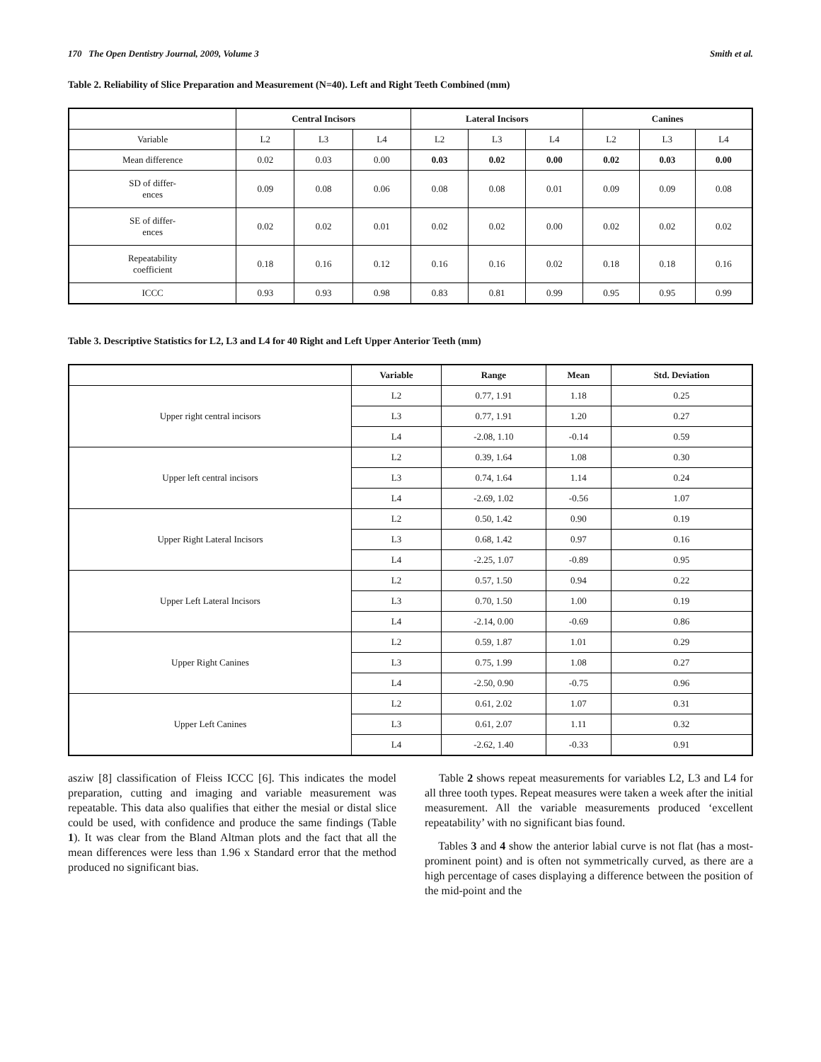170 The Open Dentistry Journal, 2009, Volume 3 Smith et al.
Table 2. Reliability of Slice Preparation and Measurement (N=40). Left and Right Teeth Combined (mm)
| | Central Incisors | | | Lateral Incisors | | | Canines | | |
| --- | --- | --- | --- | --- | --- | --- | --- | --- | --- |
| Variable | L2 | L3 | L4 | L2 | L3 | L4 | L2 | L3 | L4 |
| Mean difference | 0.02 | 0.03 | 0.00 | 0.03 | 0.02 | 0.00 | 0.02 | 0.03 | 0.00 |
| SD of differ- ences | 0.09 | 0.08 | 0.06 | 0.08 | 0.08 | 0.01 | 0.09 | 0.09 | 0.08 |
| SE of differ- ences | 0.02 | 0.02 | 0.01 | 0.02 | 0.02 | 0.00 | 0.02 | 0.02 | 0.02 |
| Repeatability coefficient | 0.18 | 0.16 | 0.12 | 0.16 | 0.16 | 0.02 | 0.18 | 0.18 | 0.16 |
| ICCC | 0.93 | 0.93 | 0.98 | 0.83 | 0.81 | 0.99 | 0.95 | 0.95 | 0.99 |
Table 3. Descriptive Statistics for L2, L3 and L4 for 40 Right and Left Upper Anterior Teeth (mm)
| | Variable | Range | Mean | Std. Deviation |
| --- | --- | --- | --- | --- |
| Upper right central incisors | L2 | 0.77, 1.91 | 1.18 | 0.25 |
| | L3 | 0.77, 1.91 | 1.20 | 0.27 |
| | L4 | -2.08, 1.10 | -0.14 | 0.59 |
| Upper left central incisors | L2 | 0.39, 1.64 | 1.08 | 0.30 |
| | L3 | 0.74, 1.64 | 1.14 | 0.24 |
| | L4 | -2.69, 1.02 | -0.56 | 1.07 |
| Upper Right Lateral Incisors | L2 | 0.50, 1.42 | 0.90 | 0.19 |
| | L3 | 0.68, 1.42 | 0.97 | 0.16 |
| | L4 | -2.25, 1.07 | -0.89 | 0.95 |
| Upper Left Lateral Incisors | L2 | 0.57, 1.50 | 0.94 | 0.22 |
| | L3 | 0.70, 1.50 | 1.00 | 0.19 |
| | L4 | -2.14, 0.00 | -0.69 | 0.86 |
| Upper Right Canines | L2 | 0.59, 1.87 | 1.01 | 0.29 |
| | L3 | 0.75, 1.99 | 1.08 | 0.27 |
| | L4 | -2.50, 0.90 | -0.75 | 0.96 |
| Upper Left Canines | L2 | 0.61, 2.02 | 1.07 | 0.31 |
| | L3 | 0.61, 2.07 | 1.11 | 0.32 |
| | L4 | -2.62, 1.40 | -0.33 | 0.91 |
asziw [8] classification of Fleiss ICCC [6]. This indicates the model preparation, cutting and imaging and variable measurement was repeatable. This data also qualifies that either the mesial or distal slice could be used, with confidence and produce the same findings (Table 1). It was clear from the Bland Altman plots and the fact that all the mean differences were less than 1.96 x Standard error that the method produced no significant bias.
Table 2 shows repeat measurements for variables L2, L3 and L4 for all three tooth types. Repeat measures were taken a week after the initial measurement. All the variable measurements produced ‘excellent repeatability’ with no significant bias found.
Tables 3 and 4 show the anterior labial curve is not flat (has a most-prominent point) and is often not symmetrically curved, as there are a high percentage of cases displaying a difference between the position of the mid-point and the